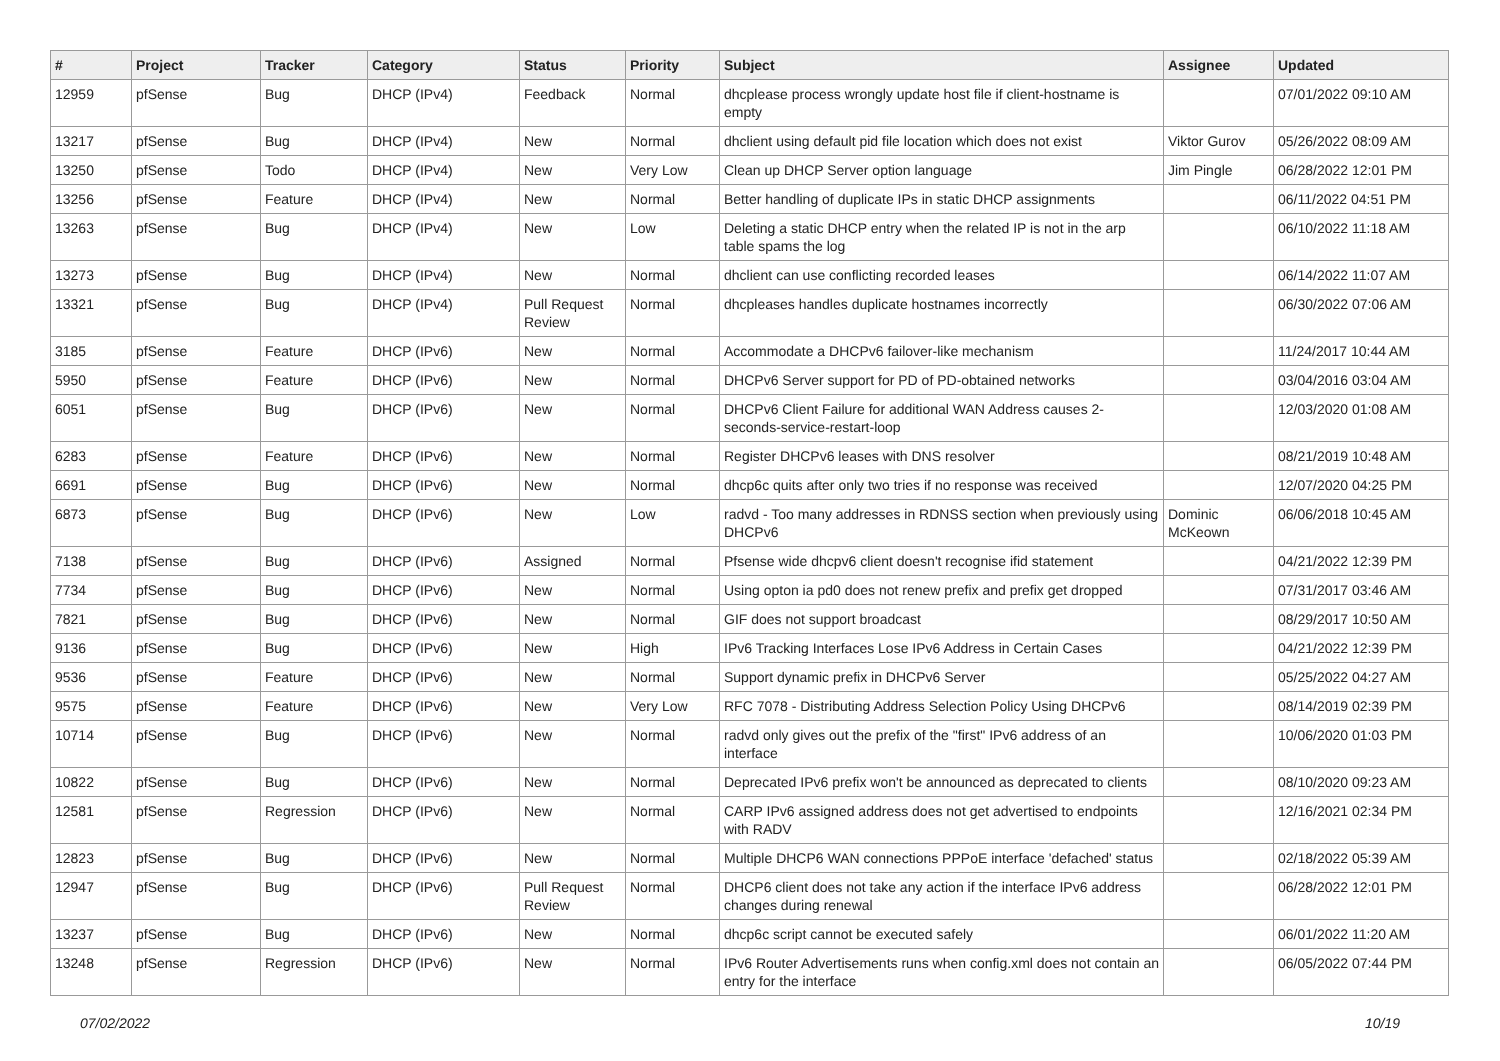| # | Project | Tracker | Category | Status | Priority | Subject | Assignee | Updated |
| --- | --- | --- | --- | --- | --- | --- | --- | --- |
| 12959 | pfSense | Bug | DHCP (IPv4) | Feedback | Normal | dhcplease process wrongly update host file if client-hostname is empty | | 07/01/2022 09:10 AM |
| 13217 | pfSense | Bug | DHCP (IPv4) | New | Normal | dhclient using default pid file location which does not exist | Viktor Gurov | 05/26/2022 08:09 AM |
| 13250 | pfSense | Todo | DHCP (IPv4) | New | Very Low | Clean up DHCP Server option language | Jim Pingle | 06/28/2022 12:01 PM |
| 13256 | pfSense | Feature | DHCP (IPv4) | New | Normal | Better handling of duplicate IPs in static DHCP assignments | | 06/11/2022 04:51 PM |
| 13263 | pfSense | Bug | DHCP (IPv4) | New | Low | Deleting a static DHCP entry when the related IP is not in the arp table spams the log | | 06/10/2022 11:18 AM |
| 13273 | pfSense | Bug | DHCP (IPv4) | New | Normal | dhclient can use conflicting recorded leases | | 06/14/2022 11:07 AM |
| 13321 | pfSense | Bug | DHCP (IPv4) | Pull Request Review | Normal | dhcpleases handles duplicate hostnames incorrectly | | 06/30/2022 07:06 AM |
| 3185 | pfSense | Feature | DHCP (IPv6) | New | Normal | Accommodate a DHCPv6 failover-like mechanism | | 11/24/2017 10:44 AM |
| 5950 | pfSense | Feature | DHCP (IPv6) | New | Normal | DHCPv6 Server support for PD of PD-obtained networks | | 03/04/2016 03:04 AM |
| 6051 | pfSense | Bug | DHCP (IPv6) | New | Normal | DHCPv6 Client Failure for additional WAN Address causes 2-seconds-service-restart-loop | | 12/03/2020 01:08 AM |
| 6283 | pfSense | Feature | DHCP (IPv6) | New | Normal | Register DHCPv6 leases with DNS resolver | | 08/21/2019 10:48 AM |
| 6691 | pfSense | Bug | DHCP (IPv6) | New | Normal | dhcp6c quits after only two tries if no response was received | | 12/07/2020 04:25 PM |
| 6873 | pfSense | Bug | DHCP (IPv6) | New | Low | radvd - Too many addresses in RDNSS section when previously using DHCPv6 | Dominic McKeown | 06/06/2018 10:45 AM |
| 7138 | pfSense | Bug | DHCP (IPv6) | Assigned | Normal | Pfsense wide dhcpv6 client doesn't recognise ifid statement | | 04/21/2022 12:39 PM |
| 7734 | pfSense | Bug | DHCP (IPv6) | New | Normal | Using opton ia pd0 does not renew prefix and prefix get dropped | | 07/31/2017 03:46 AM |
| 7821 | pfSense | Bug | DHCP (IPv6) | New | Normal | GIF does not support broadcast | | 08/29/2017 10:50 AM |
| 9136 | pfSense | Bug | DHCP (IPv6) | New | High | IPv6 Tracking Interfaces Lose IPv6 Address in Certain Cases | | 04/21/2022 12:39 PM |
| 9536 | pfSense | Feature | DHCP (IPv6) | New | Normal | Support dynamic prefix in DHCPv6 Server | | 05/25/2022 04:27 AM |
| 9575 | pfSense | Feature | DHCP (IPv6) | New | Very Low | RFC 7078 - Distributing Address Selection Policy Using DHCPv6 | | 08/14/2019 02:39 PM |
| 10714 | pfSense | Bug | DHCP (IPv6) | New | Normal | radvd only gives out the prefix of the "first" IPv6 address of an interface | | 10/06/2020 01:03 PM |
| 10822 | pfSense | Bug | DHCP (IPv6) | New | Normal | Deprecated IPv6 prefix won't be announced as deprecated to clients | | 08/10/2020 09:23 AM |
| 12581 | pfSense | Regression | DHCP (IPv6) | New | Normal | CARP IPv6 assigned address does not get advertised to endpoints with RADV | | 12/16/2021 02:34 PM |
| 12823 | pfSense | Bug | DHCP (IPv6) | New | Normal | Multiple DHCP6 WAN connections PPPoE interface 'defached' status | | 02/18/2022 05:39 AM |
| 12947 | pfSense | Bug | DHCP (IPv6) | Pull Request Review | Normal | DHCP6 client does not take any action if the interface IPv6 address changes during renewal | | 06/28/2022 12:01 PM |
| 13237 | pfSense | Bug | DHCP (IPv6) | New | Normal | dhcp6c script cannot be executed safely | | 06/01/2022 11:20 AM |
| 13248 | pfSense | Regression | DHCP (IPv6) | New | Normal | IPv6 Router Advertisements runs when config.xml does not contain an entry for the interface | | 06/05/2022 07:44 PM |
07/02/2022 10/19